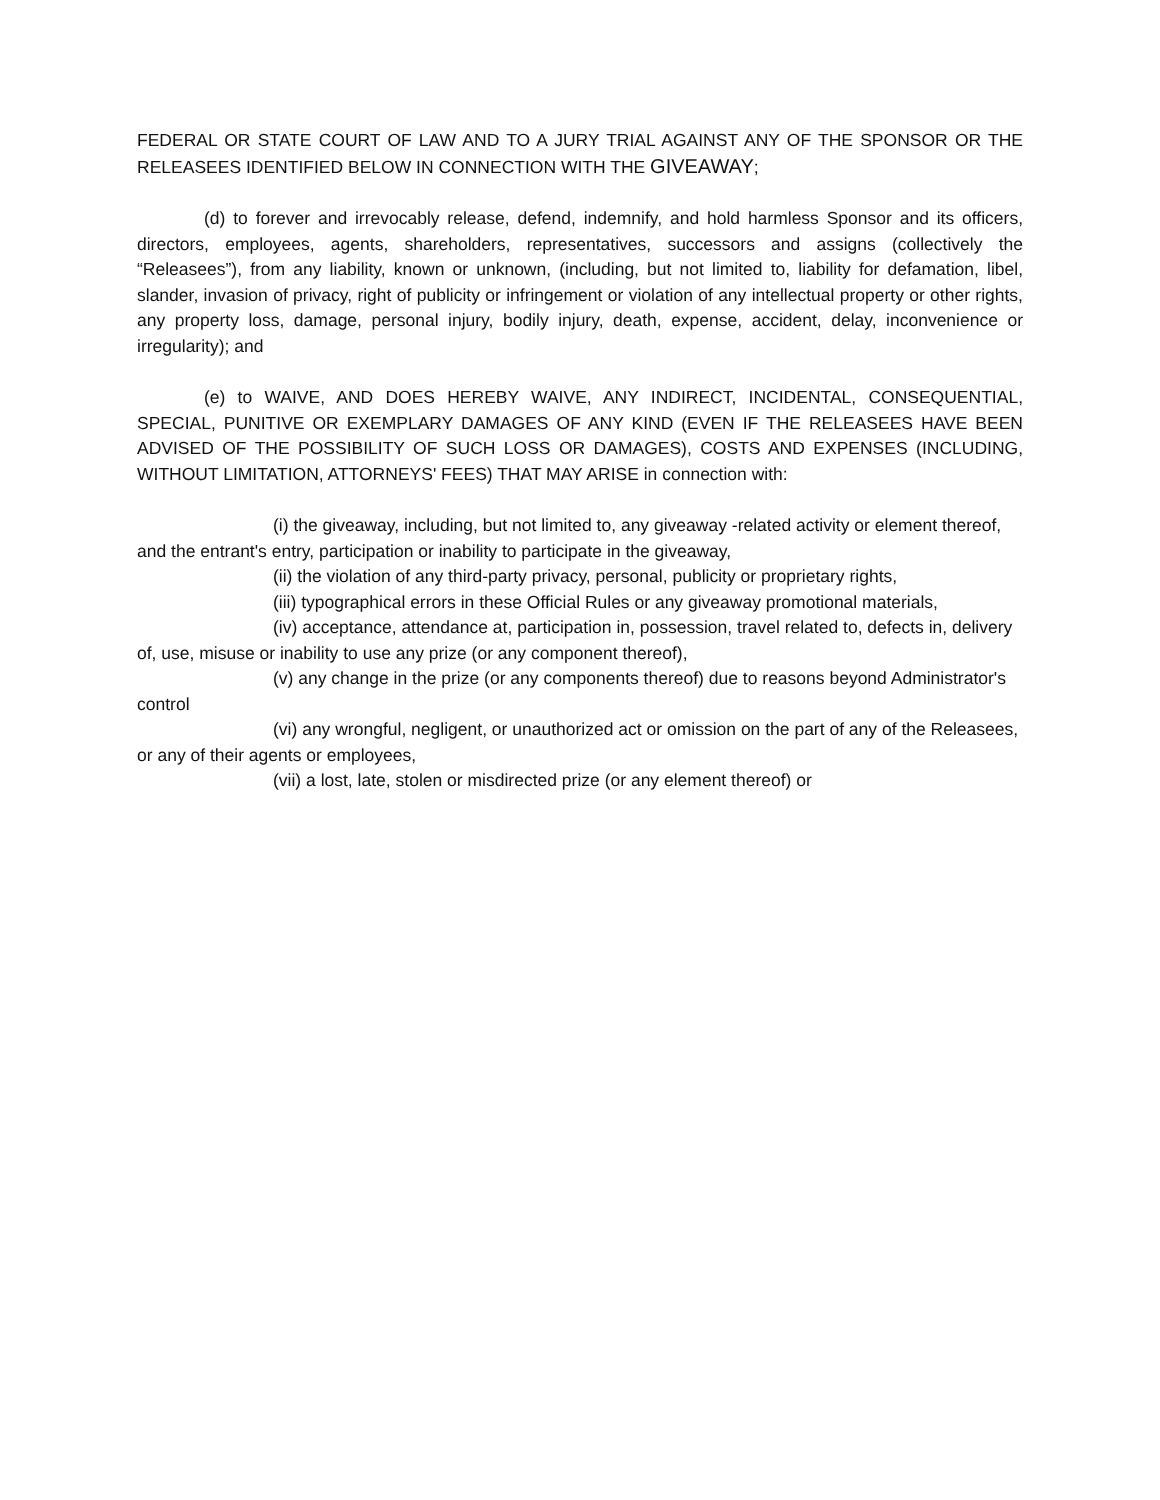FEDERAL OR STATE COURT OF LAW AND TO A JURY TRIAL AGAINST ANY OF THE SPONSOR OR THE RELEASEES IDENTIFIED BELOW IN CONNECTION WITH THE GIVEAWAY;
(d) to forever and irrevocably release, defend, indemnify, and hold harmless Sponsor and its officers, directors, employees, agents, shareholders, representatives, successors and assigns (collectively the “Releasees”), from any liability, known or unknown, (including, but not limited to, liability for defamation, libel, slander, invasion of privacy, right of publicity or infringement or violation of any intellectual property or other rights, any property loss, damage, personal injury, bodily injury, death, expense, accident, delay, inconvenience or irregularity); and
(e) to WAIVE, AND DOES HEREBY WAIVE, ANY INDIRECT, INCIDENTAL, CONSEQUENTIAL, SPECIAL, PUNITIVE OR EXEMPLARY DAMAGES OF ANY KIND (EVEN IF THE RELEASEES HAVE BEEN ADVISED OF THE POSSIBILITY OF SUCH LOSS OR DAMAGES), COSTS AND EXPENSES (INCLUDING, WITHOUT LIMITATION, ATTORNEYS' FEES) THAT MAY ARISE in connection with:
(i) the giveaway, including, but not limited to, any giveaway -related activity or element thereof, and the entrant's entry, participation or inability to participate in the giveaway,
(ii) the violation of any third-party privacy, personal, publicity or proprietary rights,
(iii) typographical errors in these Official Rules or any giveaway promotional materials,
(iv) acceptance, attendance at, participation in, possession, travel related to, defects in, delivery of, use, misuse or inability to use any prize (or any component thereof),
(v) any change in the prize (or any components thereof) due to reasons beyond Administrator's control
(vi) any wrongful, negligent, or unauthorized act or omission on the part of any of the Releasees, or any of their agents or employees,
(vii) a lost, late, stolen or misdirected prize (or any element thereof) or